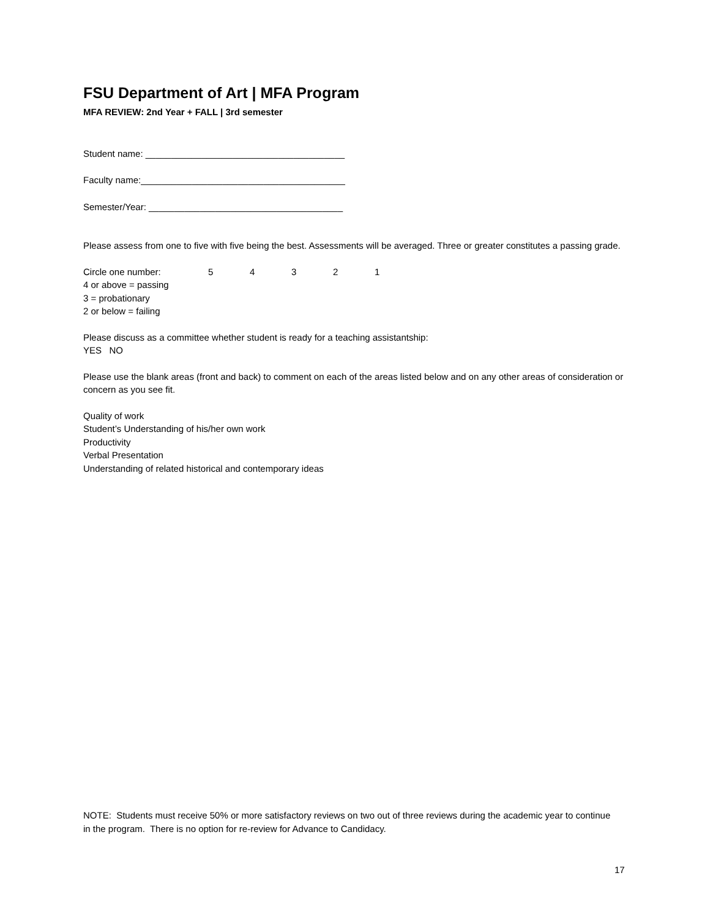FSU Department of Art | MFA Program
MFA REVIEW: 2nd Year + FALL | 3rd semester
Student name: _______________________________________
Faculty name:________________________________________
Semester/Year: ______________________________________
Please assess from one to five with five being the best. Assessments will be averaged. Three or greater constitutes a passing grade.
Circle one number: 54321
4 or above = passing
3 = probationary
2 or below = failing
Please discuss as a committee whether student is ready for a teaching assistantship:
YES NO
Please use the blank areas (front and back) to comment on each of the areas listed below and on any other areas of consideration or concern as you see fit.
Quality of work
Student’s Understanding of his/her own work
Productivity
Verbal Presentation
Understanding of related historical and contemporary ideas
NOTE: Students must receive 50% or more satisfactory reviews on two out of three reviews during the academic year to continue in the program. There is no option for re-review for Advance to Candidacy.
17